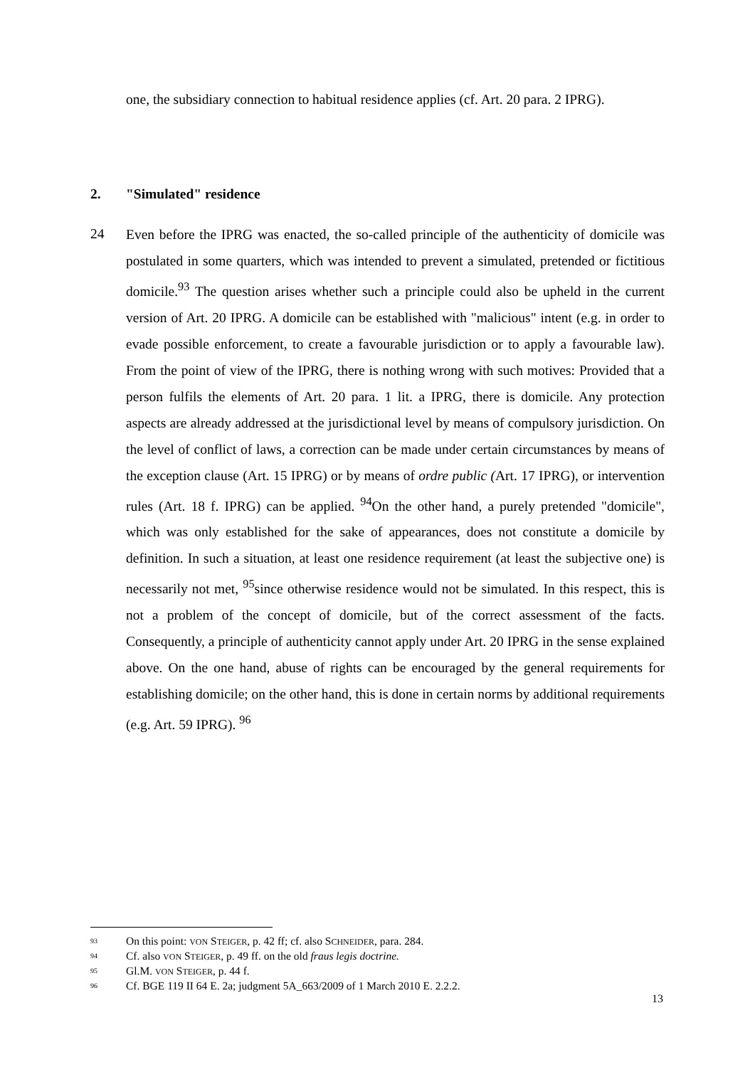one, the subsidiary connection to habitual residence applies (cf. Art. 20 para. 2 IPRG).
2. "Simulated" residence
24
Even before the IPRG was enacted, the so-called principle of the authenticity of domicile was postulated in some quarters, which was intended to prevent a simulated, pretended or fictitious domicile.<sup>93</sup> The question arises whether such a principle could also be upheld in the current version of Art. 20 IPRG. A domicile can be established with "malicious" intent (e.g. in order to evade possible enforcement, to create a favourable jurisdiction or to apply a favourable law). From the point of view of the IPRG, there is nothing wrong with such motives: Provided that a person fulfils the elements of Art. 20 para. 1 lit. a IPRG, there is domicile. Any protection aspects are already addressed at the jurisdictional level by means of compulsory jurisdiction. On the level of conflict of laws, a correction can be made under certain circumstances by means of the exception clause (Art. 15 IPRG) or by means of ordre public (Art. 17 IPRG), or intervention rules (Art. 18 f. IPRG) can be applied. <sup>94</sup>On the other hand, a purely pretended "domicile", which was only established for the sake of appearances, does not constitute a domicile by definition. In such a situation, at least one residence requirement (at least the subjective one) is necessarily not met, <sup>95</sup>since otherwise residence would not be simulated. In this respect, this is not a problem of the concept of domicile, but of the correct assessment of the facts. Consequently, a principle of authenticity cannot apply under Art. 20 IPRG in the sense explained above. On the one hand, abuse of rights can be encouraged by the general requirements for establishing domicile; on the other hand, this is done in certain norms by additional requirements (e.g. Art. 59 IPRG). <sup>96</sup>
<sup>93</sup> On this point: VON STEIGER, p. 42 ff; cf. also SCHNEIDER, para. 284.
<sup>94</sup> Cf. also VON STEIGER, p. 49 ff. on the old fraus legis doctrine.
<sup>95</sup> Gl.M. VON STEIGER, p. 44 f.
<sup>96</sup> Cf. BGE 119 II 64 E. 2a; judgment 5A_663/2009 of 1 March 2010 E. 2.2.2.
13